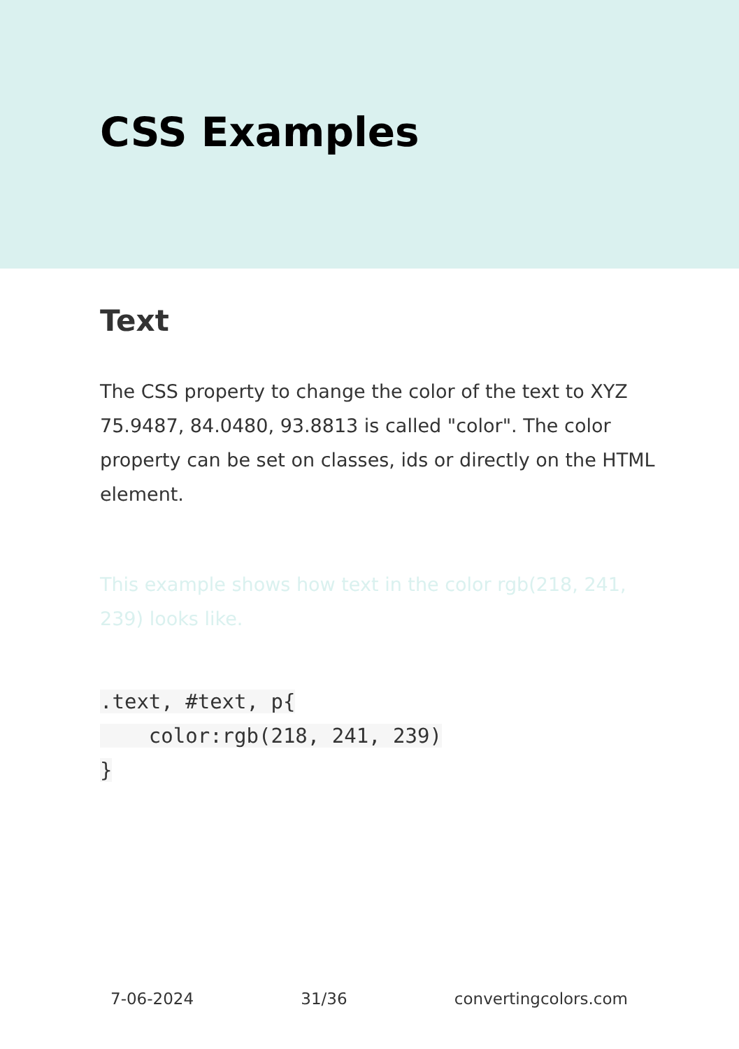CSS Examples
Text
The CSS property to change the color of the text to XYZ 75.9487, 84.0480, 93.8813 is called "color". The color property can be set on classes, ids or directly on the HTML element.
This example shows how text in the color rgb(218, 241, 239) looks like.
.text, #text, p{
    color:rgb(218, 241, 239)
}
7-06-2024 31/36 convertingcolors.com